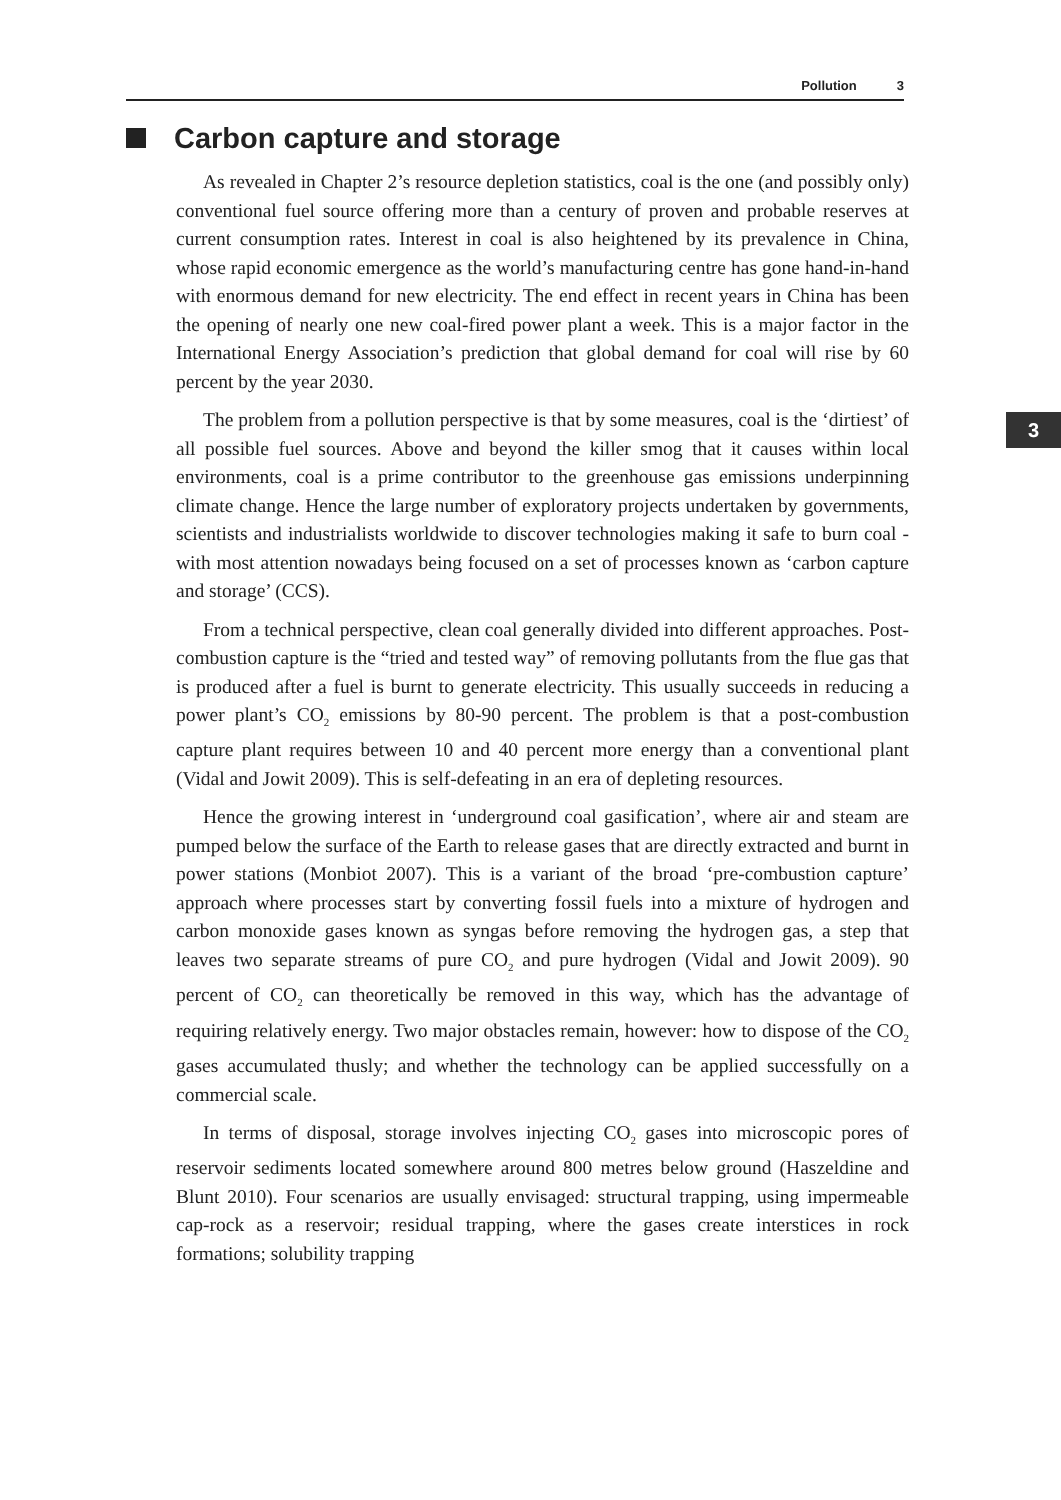Pollution 3
Carbon capture and storage
3
As revealed in Chapter 2’s resource depletion statistics, coal is the one (and possibly only) conventional fuel source offering more than a century of proven and probable reserves at current consumption rates. Interest in coal is also heightened by its prevalence in China, whose rapid economic emergence as the world’s manufacturing centre has gone hand-in-hand with enormous demand for new electricity. The end effect in recent years in China has been the opening of nearly one new coal-fired power plant a week. This is a major factor in the International Energy Association’s prediction that global demand for coal will rise by 60 percent by the year 2030.
The problem from a pollution perspective is that by some measures, coal is the ‘dirtiest’ of all possible fuel sources. Above and beyond the killer smog that it causes within local environments, coal is a prime contributor to the greenhouse gas emissions underpinning climate change. Hence the large number of exploratory projects undertaken by governments, scientists and industrialists worldwide to discover technologies making it safe to burn coal - with most attention nowadays being focused on a set of processes known as ‘carbon capture and storage’ (CCS).
From a technical perspective, clean coal generally divided into different approaches. Post-combustion capture is the “tried and tested way” of removing pollutants from the flue gas that is produced after a fuel is burnt to generate electricity. This usually succeeds in reducing a power plant’s CO<sub>2</sub> emissions by 80-90 percent. The problem is that a post-combustion capture plant requires between 10 and 40 percent more energy than a conventional plant (Vidal and Jowit 2009). This is self-defeating in an era of depleting resources.
Hence the growing interest in ‘underground coal gasification’, where air and steam are pumped below the surface of the Earth to release gases that are directly extracted and burnt in power stations (Monbiot 2007). This is a variant of the broad ‘pre-combustion capture’ approach where processes start by converting fossil fuels into a mixture of hydrogen and carbon monoxide gases known as syngas before removing the hydrogen gas, a step that leaves two separate streams of pure CO<sub>2</sub> and pure hydrogen (Vidal and Jowit 2009). 90 percent of CO<sub>2</sub> can theoretically be removed in this way, which has the advantage of requiring relatively energy. Two major obstacles remain, however: how to dispose of the CO<sub>2</sub> gases accumulated thusly; and whether the technology can be applied successfully on a commercial scale.
In terms of disposal, storage involves injecting CO<sub>2</sub> gases into microscopic pores of reservoir sediments located somewhere around 800 metres below ground (Haszeldine and Blunt 2010). Four scenarios are usually envisaged: structural trapping, using impermeable cap-rock as a reservoir; residual trapping, where the gases create interstices in rock formations; solubility trapping